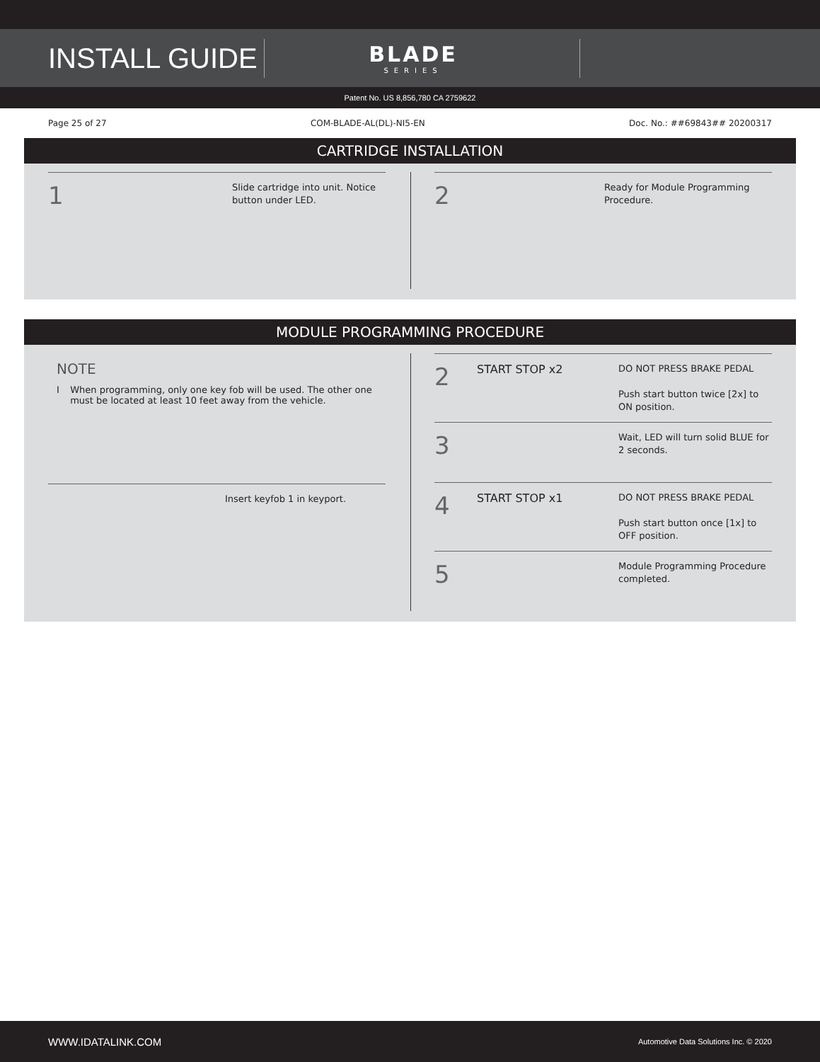INSTALL GUIDE
BLADE
SERIES
Patent No. US 8,856,780 CA 2759622
Page 25 of 27 COM-BLADE-AL(DL)-NI5-EN Doc. No.: ##69843## 20200317
CARTRIDGE INSTALLATION
1
Slide cartridge into unit. Notice button under LED.
2
Ready for Module Programming Procedure.
MODULE PROGRAMMING PROCEDURE
NOTE
I When programming, only one key fob will be used. The other one must be located at least 10 feet away from the vehicle.
Insert keyfob 1 in keyport.
2
START STOP x2
DO NOT PRESS BRAKE PEDAL
Push start button twice [2x] to ON position.
3
Wait, LED will turn solid BLUE for 2 seconds.
4
START STOP x1
DO NOT PRESS BRAKE PEDAL
Push start button once [1x] to OFF position.
5
Module Programming Procedure completed.
WWW.IDATALINK.COM Automotive Data Solutions Inc. © 2020